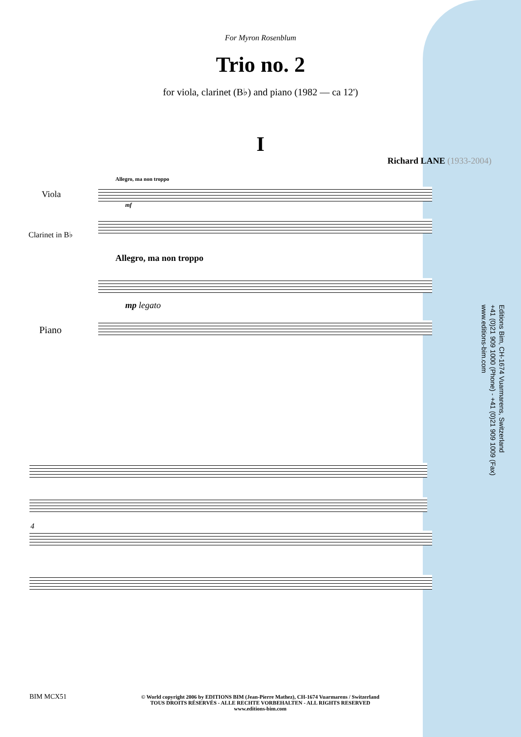For Myron Rosenblum
Trio no. 2
for viola, clarinet (B♭) and piano (1982 — ca 12')
I
Richard LANE (1933-2004)
Allegro, ma non troppo
Viola
mf
Clarinet in B♭
Allegro, ma non troppo
Piano
mp legato
4
Editions Bim, CH-1674 Vuarmarens, Switzerland
+41 (0)21 909 1000 (Phone) - +41 (0)21 909 1009 (Fax)
www.editions-bim.com
BIM MCX51
© World copyright 2006 by EDITIONS BIM (Jean-Pierre Mathez), CH-1674 Vuarmarens / Switzerland
TOUS DROITS RÉSERVÉS - ALLE RECHTE VORBEHALTEN - ALL RIGHTS RESERVED
www.editions-bim.com